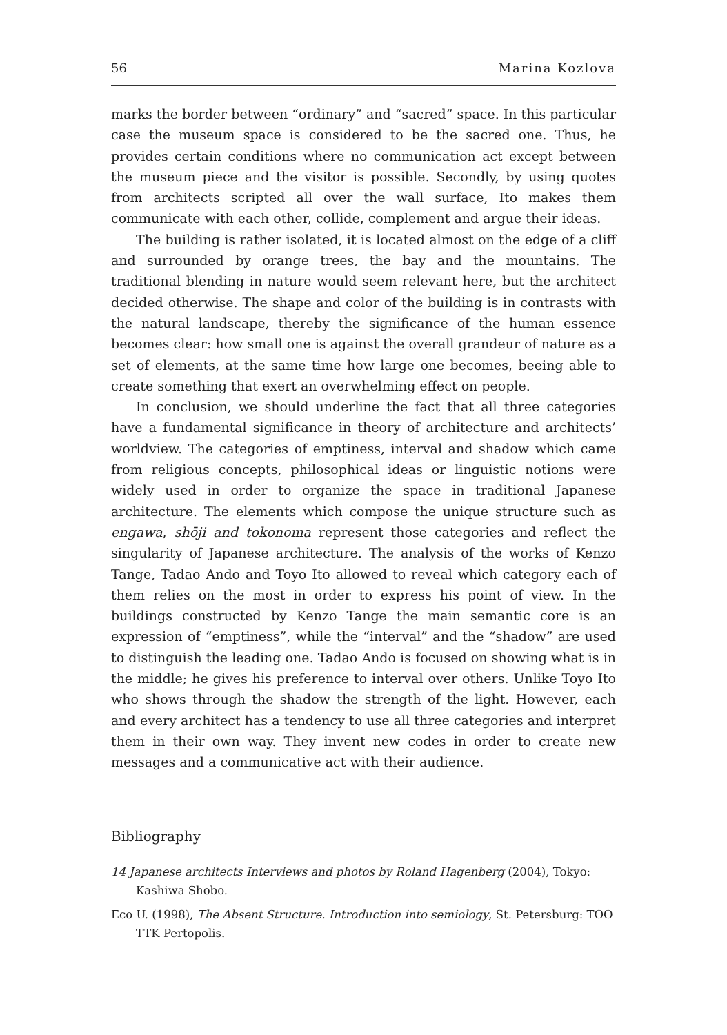56 Marina Kozlova
marks the border between “ordinary” and “sacred” space. In this particular case the museum space is considered to be the sacred one. Thus, he provides certain conditions where no communication act except between the museum piece and the visitor is possible. Secondly, by using quotes from architects scripted all over the wall surface, Ito makes them communicate with each other, collide, complement and argue their ideas.
The building is rather isolated, it is located almost on the edge of a cliff and surrounded by orange trees, the bay and the mountains. The traditional blending in nature would seem relevant here, but the architect decided otherwise. The shape and color of the building is in contrasts with the natural landscape, thereby the significance of the human essence becomes clear: how small one is against the overall grandeur of nature as a set of elements, at the same time how large one becomes, beeing able to create something that exert an overwhelming effect on people.
In conclusion, we should underline the fact that all three categories have a fundamental significance in theory of architecture and architects’ worldview. The categories of emptiness, interval and shadow which came from religious concepts, philosophical ideas or linguistic notions were widely used in order to organize the space in traditional Japanese architecture. The elements which compose the unique structure such as engawa, shōji and tokonoma represent those categories and reflect the singularity of Japanese architecture. The analysis of the works of Kenzo Tange, Tadao Ando and Toyo Ito allowed to reveal which category each of them relies on the most in order to express his point of view. In the buildings constructed by Kenzo Tange the main semantic core is an expression of “emptiness”, while the “interval” and the “shadow” are used to distinguish the leading one. Tadao Ando is focused on showing what is in the middle; he gives his preference to interval over others. Unlike Toyo Ito who shows through the shadow the strength of the light. However, each and every architect has a tendency to use all three categories and interpret them in their own way. They invent new codes in order to create new messages and a communicative act with their audience.
Bibliography
14 Japanese architects Interviews and photos by Roland Hagenberg (2004), Tokyo: Kashiwa Shobo.
Eco U. (1998), The Absent Structure. Introduction into semiology, St. Petersburg: TOO TTK Pertopolis.